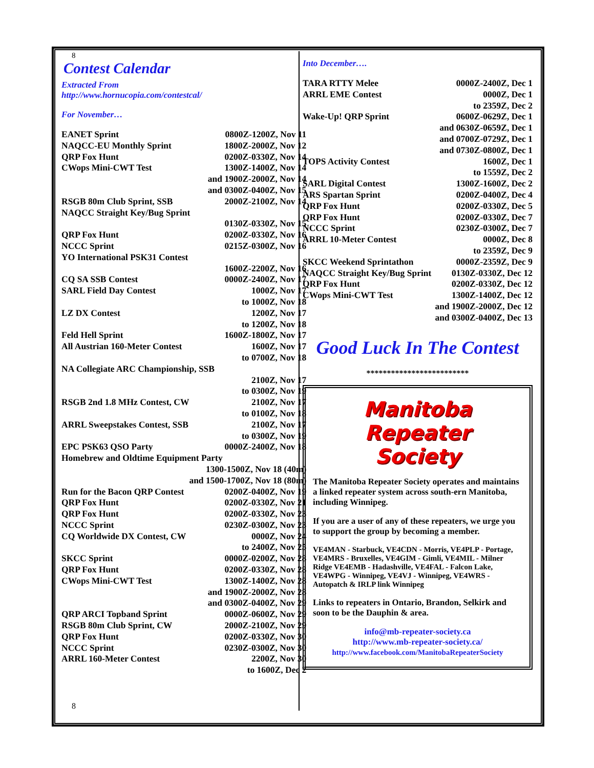8
Contest Calendar
Extracted From
http://www.hornucopia.com/contestcal/
For November…
| EANET Sprint | 0800Z-1200Z, Nov 11 |
| NAQCC-EU Monthly Sprint | 1800Z-2000Z, Nov 12 |
| QRP Fox Hunt | 0200Z-0330Z, Nov 14 |
| CWops Mini-CWT Test | 1300Z-1400Z, Nov 14 |
| | and 1900Z-2000Z, Nov 14 |
| | and 0300Z-0400Z, Nov 15 |
| RSGB 80m Club Sprint, SSB | 2000Z-2100Z, Nov 14 |
| NAQCC Straight Key/Bug Sprint | |
| | 0130Z-0330Z, Nov 15 |
| QRP Fox Hunt | 0200Z-0330Z, Nov 16 |
| NCCC Sprint | 0215Z-0300Z, Nov 16 |
| YO International PSK31 Contest | |
| | 1600Z-2200Z, Nov 16 |
| CQ SA SSB Contest | 0000Z-2400Z, Nov 17 |
| SARL Field Day Contest | 1000Z, Nov 17 |
| | to 1000Z, Nov 18 |
| LZ DX Contest | 1200Z, Nov 17 |
| | to 1200Z, Nov 18 |
| Feld Hell Sprint | 1600Z-1800Z, Nov 17 |
| All Austrian 160-Meter Contest | 1600Z, Nov 17 |
| | to 0700Z, Nov 18 |
| NA Collegiate ARC Championship, SSB | |
| | 2100Z, Nov 17 |
| | to 0300Z, Nov 19 |
| RSGB 2nd 1.8 MHz Contest, CW | 2100Z, Nov 17 |
| | to 0100Z, Nov 18 |
| ARRL Sweepstakes Contest, SSB | 2100Z, Nov 17 |
| | to 0300Z, Nov 19 |
| EPC PSK63 QSO Party | 0000Z-2400Z, Nov 18 |
| Homebrew and Oldtime Equipment Party | |
| | 1300-1500Z, Nov 18 (40m) |
| | and 1500-1700Z, Nov 18 (80m) |
| Run for the Bacon QRP Contest | 0200Z-0400Z, Nov 19 |
| QRP Fox Hunt | 0200Z-0330Z, Nov 21 |
| QRP Fox Hunt | 0200Z-0330Z, Nov 23 |
| NCCC Sprint | 0230Z-0300Z, Nov 23 |
| CQ Worldwide DX Contest, CW | 0000Z, Nov 24 |
| | to 2400Z, Nov 25 |
| SKCC Sprint | 0000Z-0200Z, Nov 28 |
| QRP Fox Hunt | 0200Z-0330Z, Nov 28 |
| CWops Mini-CWT Test | 1300Z-1400Z, Nov 28 |
| | and 1900Z-2000Z, Nov 28 |
| | and 0300Z-0400Z, Nov 29 |
| QRP ARCI Topband Sprint | 0000Z-0600Z, Nov 29 |
| RSGB 80m Club Sprint, CW | 2000Z-2100Z, Nov 29 |
| QRP Fox Hunt | 0200Z-0330Z, Nov 30 |
| NCCC Sprint | 0230Z-0300Z, Nov 30 |
| ARRL 160-Meter Contest | 2200Z, Nov 30 |
| | to 1600Z, Dec 2 |
8
Into December….
| TARA RTTY Melee | 0000Z-2400Z, Dec 1 |
| ARRL EME Contest | 0000Z, Dec 1 |
| | to 2359Z, Dec 2 |
| Wake-Up! QRP Sprint | 0600Z-0629Z, Dec 1 |
| | and 0630Z-0659Z, Dec 1 |
| | and 0700Z-0729Z, Dec 1 |
| | and 0730Z-0800Z, Dec 1 |
| TOPS Activity Contest | 1600Z, Dec 1 |
| | to 1559Z, Dec 2 |
| SARL Digital Contest | 1300Z-1600Z, Dec 2 |
| ARS Spartan Sprint | 0200Z-0400Z, Dec 4 |
| QRP Fox Hunt | 0200Z-0330Z, Dec 5 |
| QRP Fox Hunt | 0200Z-0330Z, Dec 7 |
| NCCC Sprint | 0230Z-0300Z, Dec 7 |
| ARRL 10-Meter Contest | 0000Z, Dec 8 |
| | to 2359Z, Dec 9 |
| SKCC Weekend Sprintathon | 0000Z-2359Z, Dec 9 |
| NAQCC Straight Key/Bug Sprint | 0130Z-0330Z, Dec 12 |
| QRP Fox Hunt | 0200Z-0330Z, Dec 12 |
| CWops Mini-CWT Test | 1300Z-1400Z, Dec 12 |
| | and 1900Z-2000Z, Dec 12 |
| | and 0300Z-0400Z, Dec 13 |
Good Luck In The Contest
*************************
Manitoba Repeater
Society
The Manitoba Repeater Society operates and maintains a linked repeater system across south-ern Manitoba, including Winnipeg.
If you are a user of any of these repeaters, we urge you to support the group by becoming a member.
VE4MAN - Starbuck, VE4CDN - Morris, VE4PLP - Portage, VE4MRS - Bruxelles, VE4GIM - Gimli, VE4MIL - Milner Ridge VE4EMB - Hadashville, VE4FAL - Falcon Lake, VE4WPG - Winnipeg, VE4VJ - Winnipeg, VE4WRS - Autopatch & IRLP link Winnipeg
Links to repeaters in Ontario, Brandon, Selkirk and soon to be the Dauphin & area.
info@mb-repeater-society.ca
http://www.mb-repeater-society.ca/
http://www.facebook.com/ManitobaRepeaterSociety